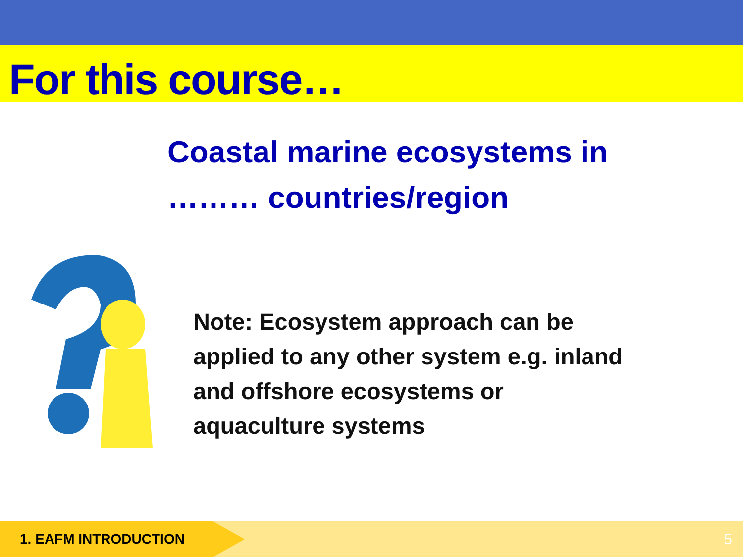For this course…
Coastal marine ecosystems in ……… countries/region
Note: Ecosystem approach can be applied to any other system e.g. inland and offshore ecosystems or aquaculture systems
1. EAFM INTRODUCTION
5